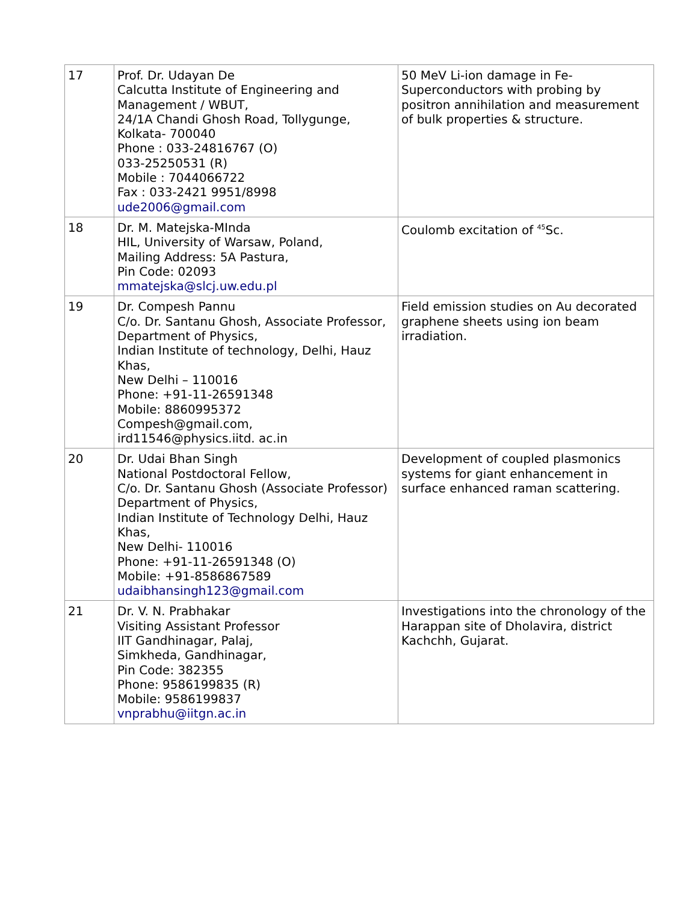| 17 | Prof. Dr. Udayan De Calcutta Institute of Engineering and Management / WBUT, 24/1A Chandi Ghosh Road, Tollygunge, Kolkata- 700040 Phone : 033-24816767 (O) 033-25250531 (R) Mobile : 7044066722 Fax : 033-2421 9951/8998 ude2006@gmail.com | 50 MeV Li-ion damage in Fe-Superconductors with probing by positron annihilation and measurement of bulk properties & structure. |
| 18 | Dr. M. Matejska-MInda HIL, University of Warsaw, Poland, Mailing Address: 5A Pastura, Pin Code: 02093 mmatejska@slcj.uw.edu.pl | Coulomb excitation of <sup>45</sup>Sc. |
| 19 | Dr. Compesh Pannu C/o. Dr. Santanu Ghosh, Associate Professor, Department of Physics, Indian Institute of technology, Delhi, Hauz Khas, New Delhi – 110016 Phone: +91-11-26591348 Mobile: 8860995372 Compesh@gmail.com, ird11546@physics.iitd. ac.in | Field emission studies on Au decorated graphene sheets using ion beam irradiation. |
| 20 | Dr. Udai Bhan Singh National Postdoctoral Fellow, C/o. Dr. Santanu Ghosh (Associate Professor) Department of Physics, Indian Institute of Technology Delhi, Hauz Khas, New Delhi- 110016 Phone: +91-11-26591348 (O) Mobile: +91-8586867589 udaibhansingh123@gmail.com | Development of coupled plasmonics systems for giant enhancement in surface enhanced raman scattering. |
| 21 | Dr. V. N. Prabhakar Visiting Assistant Professor IIT Gandhinagar, Palaj, Simkheda, Gandhinagar, Pin Code: 382355 Phone: 9586199835 (R) Mobile: 9586199837 vnprabhu@iitgn.ac.in | Investigations into the chronology of the Harappan site of Dholavira, district Kachchh, Gujarat. |